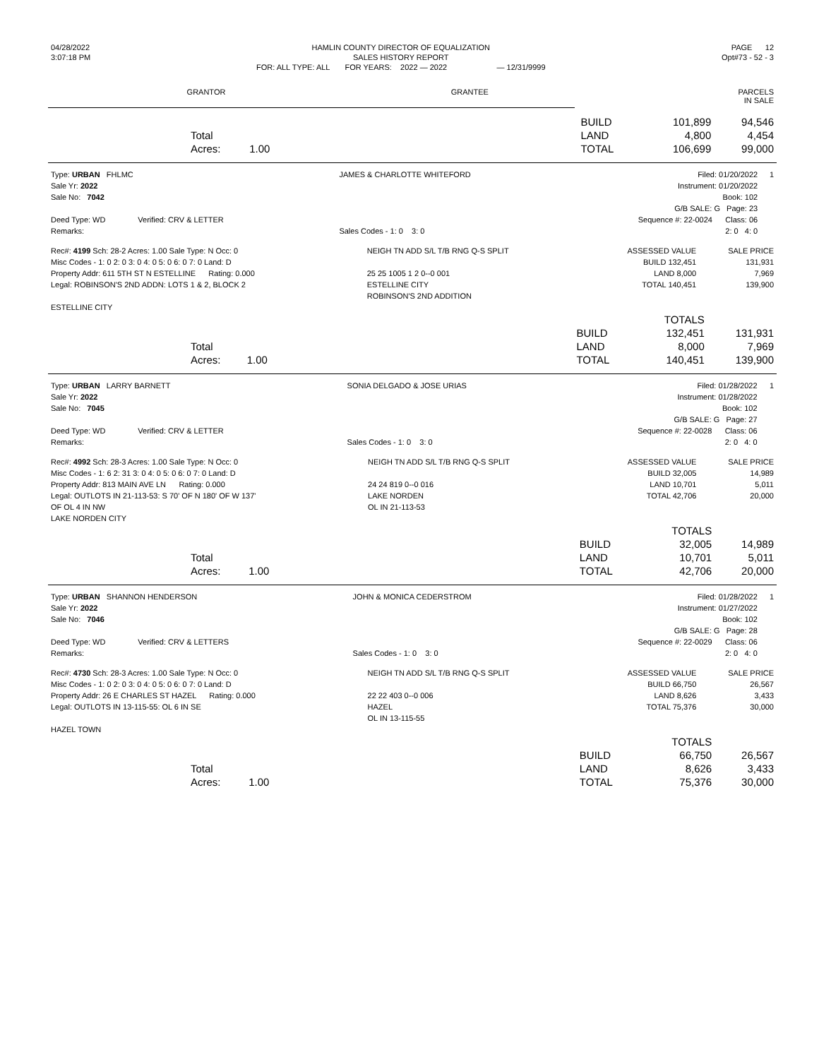| 04/28/2022 | HAMLIN COUNTY DIRECTOR OF EQUALIZATION | PAGE 12 |
| 3:07:18 PM | SALES HISTORY REPORT | Opt#73 - 52 - 3 |
| | FOR: ALL TYPE: ALL FOR YEARS: 2022 — 2022 — 12/31/9999 | |
| GRANTOR | GRANTEE | PARCELS IN SALE |
| | | | | BUILD | 101,899 | 94,546 |
| | Total | | | LAND | 4,800 | 4,454 |
| | Acres: | 1.00 | | TOTAL | 106,699 | 99,000 |
| Type: URBAN FHLMC | JAMES & CHARLOTTE WHITEFORD | Filed: 01/20/2022 | 1 |
| Sale Yr: 2022 | | Instrument: 01/20/2022 | |
| Sale No: 7042 | | Book: 102 | |
| | | G/B SALE: G Page: 23 | |
| Deed Type: WD Verified: CRV & LETTER | | Sequence #: 22-0024 Class: 06 | |
| Remarks: | Sales Codes - 1: 0 3: 0 | 2: 0 4: 0 | |
| Rec#: 4199 Sch: 28-2 Acres: 1.00 Sale Type: N Occ: 0 | NEIGH TN ADD S/L T/B RNG Q-S SPLIT | ASSESSED VALUE | SALE PRICE |
| Misc Codes - 1: 0 2: 0 3: 0 4: 0 5: 0 6: 0 7: 0 Land: D | | BUILD 132,451 | 131,931 |
| Property Addr: 611 5TH ST N ESTELLINE Rating: 0.000 | 25 25 1005 1 2 0--0 001 | LAND 8,000 | 7,969 |
| Legal: ROBINSON'S 2ND ADDN: LOTS 1 & 2, BLOCK 2 | ESTELLINE CITY | TOTAL 140,451 | 139,900 |
| | ROBINSON'S 2ND ADDITION | | |
| ESTELLINE CITY | | | |
| | | | | | TOTALS | |
| | | | | BUILD | 132,451 | 131,931 |
| | Total | | | LAND | 8,000 | 7,969 |
| | Acres: | 1.00 | | TOTAL | 140,451 | 139,900 |
| Type: URBAN LARRY BARNETT | SONIA DELGADO & JOSE URIAS | Filed: 01/28/2022 | 1 |
| Sale Yr: 2022 | | Instrument: 01/28/2022 | |
| Sale No: 7045 | | Book: 102 | |
| | | G/B SALE: G Page: 27 | |
| Deed Type: WD Verified: CRV & LETTER | | Sequence #: 22-0028 Class: 06 | |
| Remarks: | Sales Codes - 1: 0 3: 0 | 2: 0 4: 0 | |
| Rec#: 4992 Sch: 28-3 Acres: 1.00 Sale Type: N Occ: 0 | NEIGH TN ADD S/L T/B RNG Q-S SPLIT | ASSESSED VALUE | SALE PRICE |
| Misc Codes - 1: 6 2: 31 3: 0 4: 0 5: 0 6: 0 7: 0 Land: D | | BUILD 32,005 | 14,989 |
| Property Addr: 813 MAIN AVE LN Rating: 0.000 | 24 24 819 0--0 016 | LAND 10,701 | 5,011 |
| Legal: OUTLOTS IN 21-113-53: S 70' OF N 180' OF W 137' | LAKE NORDEN | TOTAL 42,706 | 20,000 |
| OF OL 4 IN NW | OL IN 21-113-53 | | |
| LAKE NORDEN CITY | | | |
| | | | | | TOTALS | |
| | | | | BUILD | 32,005 | 14,989 |
| | Total | | | LAND | 10,701 | 5,011 |
| | Acres: | 1.00 | | TOTAL | 42,706 | 20,000 |
| Type: URBAN SHANNON HENDERSON | JOHN & MONICA CEDERSTROM | Filed: 01/28/2022 | 1 |
| Sale Yr: 2022 | | Instrument: 01/27/2022 | |
| Sale No: 7046 | | Book: 102 | |
| | | G/B SALE: G Page: 28 | |
| Deed Type: WD Verified: CRV & LETTERS | | Sequence #: 22-0029 Class: 06 | |
| Remarks: | Sales Codes - 1: 0 3: 0 | 2: 0 4: 0 | |
| Rec#: 4730 Sch: 28-3 Acres: 1.00 Sale Type: N Occ: 0 | NEIGH TN ADD S/L T/B RNG Q-S SPLIT | ASSESSED VALUE | SALE PRICE |
| Misc Codes - 1: 0 2: 0 3: 0 4: 0 5: 0 6: 0 7: 0 Land: D | | BUILD 66,750 | 26,567 |
| Property Addr: 26 E CHARLES ST HAZEL Rating: 0.000 | 22 22 403 0--0 006 | LAND 8,626 | 3,433 |
| Legal: OUTLOTS IN 13-115-55: OL 6 IN SE | HAZEL | TOTAL 75,376 | 30,000 |
| | OL IN 13-115-55 | | |
| HAZEL TOWN | | | |
| | | | | | TOTALS | |
| | | | | BUILD | 66,750 | 26,567 |
| | Total | | | LAND | 8,626 | 3,433 |
| | Acres: | 1.00 | | TOTAL | 75,376 | 30,000 |